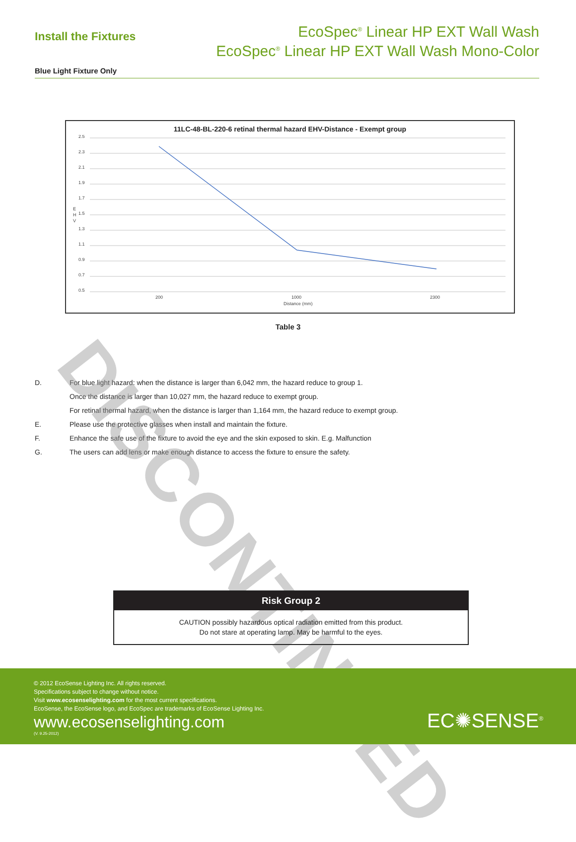Install the Fixtures
EcoSpec<sup>®</sup> Linear HP EXT Wall Wash
EcoSpec<sup>®</sup> Linear HP EXT Wall Wash Mono-Color
Blue Light Fixture Only
11LC-48-BL-220-6 retinal thermal hazard EHV-Distance - Exempt group
2.5
2.3
2.1
1.9
1.7
1.5
1.3
1.1
0.9
0.7
0.5
E
H
V
200
1000
2300
Distance (mm)
Table 3
D. For blue light hazard: when the distance is larger than 6,042 mm, the hazard reduce to group 1.
Once the distance is larger than 10,027 mm, the hazard reduce to exempt group.
For retinal thermal hazard, when the distance is larger than 1,164 mm, the hazard reduce to exempt group.
E. Please use the protective glasses when install and maintain the fixture.
F. Enhance the safe use of the fixture to avoid the eye and the skin exposed to skin. E.g. Malfunction
G. The users can add lens or make enough distance to access the fixture to ensure the safety.
DISCONTINUED
Risk Group 2
CAUTION possibly hazardous optical radiation emitted from this product.
Do not stare at operating lamp. May be harmful to the eyes.
© 2012 EcoSense Lighting Inc. All rights reserved.
Specifications subject to change without notice.
Visit www.ecosenselighting.com for the most current specifications.
EcoSense, the EcoSense logo, and EcoSpec are trademarks of EcoSense Lighting Inc.
www.ecosenselighting.com
(V. 9.25-2012)
EC✺SENSE<sup>®</sup>